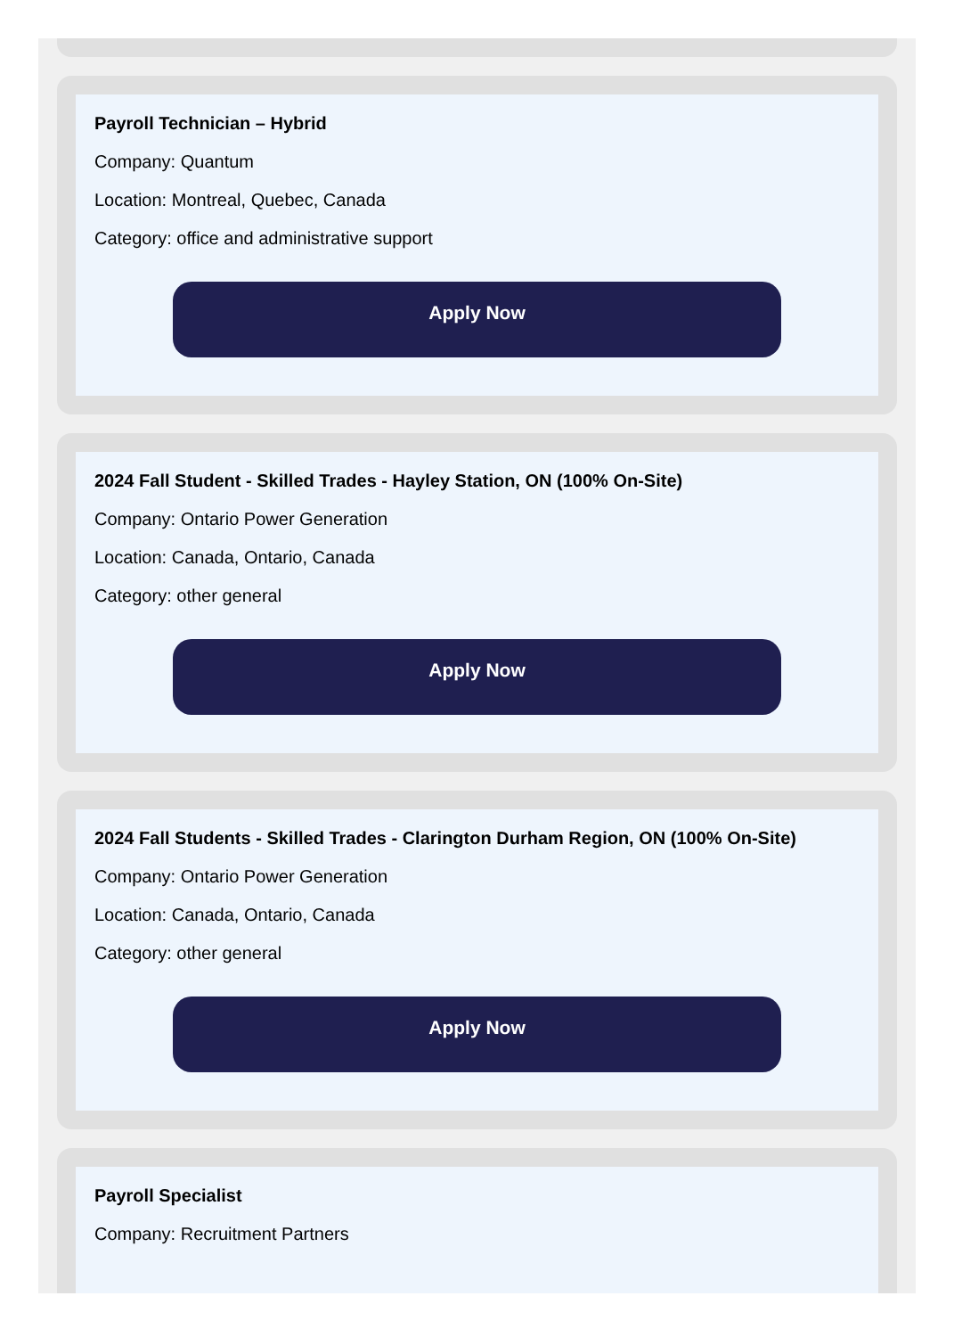Payroll Technician – Hybrid
Company: Quantum
Location: Montreal, Quebec, Canada
Category: office and administrative support
Apply Now
2024 Fall Student - Skilled Trades - Hayley Station, ON (100% On-Site)
Company: Ontario Power Generation
Location: Canada, Ontario, Canada
Category: other general
Apply Now
2024 Fall Students - Skilled Trades - Clarington Durham Region, ON (100% On-Site)
Company: Ontario Power Generation
Location: Canada, Ontario, Canada
Category: other general
Apply Now
Payroll Specialist
Company: Recruitment Partners